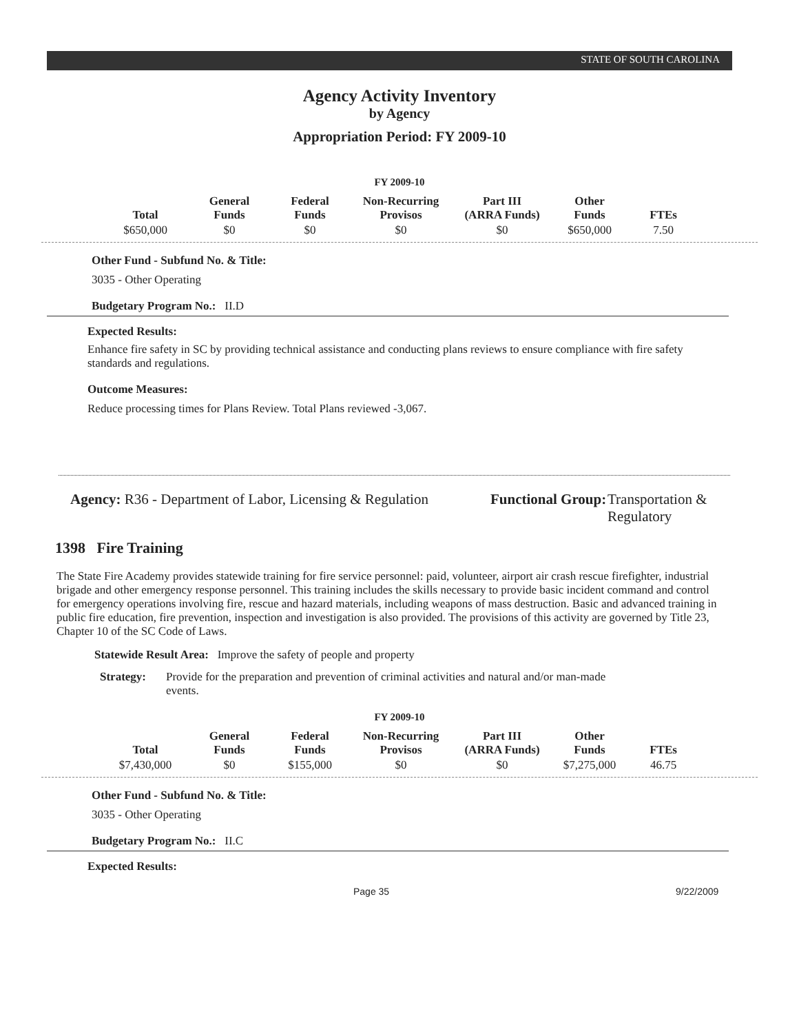STATE OF SOUTH CAROLINA
Agency Activity Inventory
by Agency
Appropriation Period: FY 2009-10
FY 2009-10
| Total | General Funds | Federal Funds | Non-Recurring Provisos | Part III (ARRA Funds) | Other Funds | FTEs |
| --- | --- | --- | --- | --- | --- | --- |
| $650,000 | $0 | $0 | $0 | $0 | $650,000 | 7.50 |
Other Fund - Subfund No. & Title:
3035 - Other Operating
Budgetary Program No.: II.D
Expected Results:
Enhance fire safety in SC by providing technical assistance and conducting plans reviews to ensure compliance with fire safety standards and regulations.
Outcome Measures:
Reduce processing times for Plans Review. Total Plans reviewed -3,067.
Agency: R36 - Department of Labor, Licensing & Regulation
Functional Group:
Transportation & Regulatory
1398 Fire Training
The State Fire Academy provides statewide training for fire service personnel: paid, volunteer, airport air crash rescue firefighter, industrial brigade and other emergency response personnel. This training includes the skills necessary to provide basic incident command and control for emergency operations involving fire, rescue and hazard materials, including weapons of mass destruction. Basic and advanced training in public fire education, fire prevention, inspection and investigation is also provided. The provisions of this activity are governed by Title 23, Chapter 10 of the SC Code of Laws.
Statewide Result Area: Improve the safety of people and property
Strategy: Provide for the preparation and prevention of criminal activities and natural and/or man-made events.
FY 2009-10
| Total | General Funds | Federal Funds | Non-Recurring Provisos | Part III (ARRA Funds) | Other Funds | FTEs |
| --- | --- | --- | --- | --- | --- | --- |
| $7,430,000 | $0 | $155,000 | $0 | $0 | $7,275,000 | 46.75 |
Other Fund - Subfund No. & Title:
3035 - Other Operating
Budgetary Program No.: II.C
Expected Results:
Page 35 9/22/2009